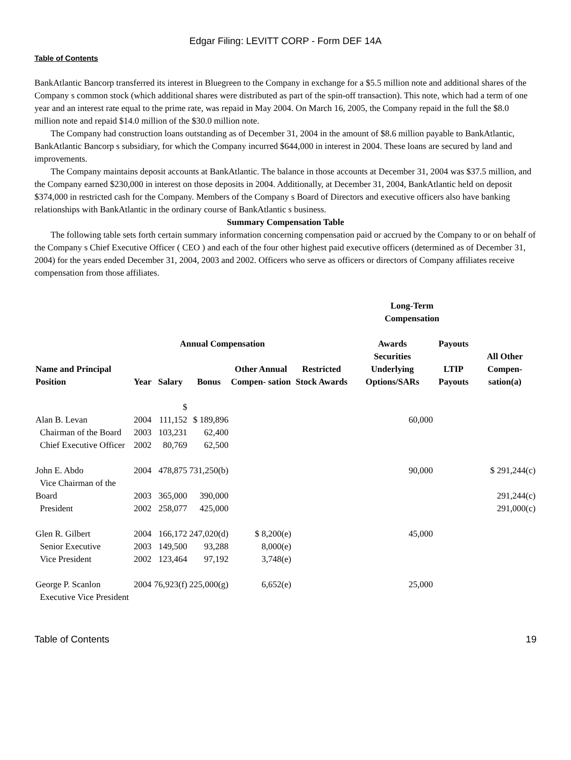Edgar Filing: LEVITT CORP - Form DEF 14A
Table of Contents
BankAtlantic Bancorp transferred its interest in Bluegreen to the Company in exchange for a $5.5 million note and additional shares of the Company s common stock (which additional shares were distributed as part of the spin-off transaction). This note, which had a term of one year and an interest rate equal to the prime rate, was repaid in May 2004. On March 16, 2005, the Company repaid in the full the $8.0 million note and repaid $14.0 million of the $30.0 million note.
The Company had construction loans outstanding as of December 31, 2004 in the amount of $8.6 million payable to BankAtlantic, BankAtlantic Bancorp s subsidiary, for which the Company incurred $644,000 in interest in 2004. These loans are secured by land and improvements.
The Company maintains deposit accounts at BankAtlantic. The balance in those accounts at December 31, 2004 was $37.5 million, and the Company earned $230,000 in interest on those deposits in 2004. Additionally, at December 31, 2004, BankAtlantic held on deposit $374,000 in restricted cash for the Company. Members of the Company s Board of Directors and executive officers also have banking relationships with BankAtlantic in the ordinary course of BankAtlantic s business.
Summary Compensation Table
The following table sets forth certain summary information concerning compensation paid or accrued by the Company to or on behalf of the Company s Chief Executive Officer ( CEO ) and each of the four other highest paid executive officers (determined as of December 31, 2004) for the years ended December 31, 2004, 2003 and 2002. Officers who serve as officers or directors of Company affiliates receive compensation from those affiliates.
| | | | | | | Long-Term Compensation | | |
| --- | --- | --- | --- | --- | --- | --- | --- | --- |
| | | Annual Compensation | | | | Awards | Payouts | |
| Name and Principal Position | Year | Salary | Bonus | Other Annual Compen- sation | Restricted Stock Awards | Securities Underlying Options/SARs | LTIP Payouts | All Other Compen- sation(a) |
| Alan B. Levan | 2004 | $ 111,152 | $ 189,896 | | | 60,000 | | |
| Chairman of the Board | 2003 | 103,231 | 62,400 | | | | | |
| Chief Executive Officer | 2002 | 80,769 | 62,500 | | | | | |
| John E. Abdo | 2004 | 478,875 | 731,250(b) | | | 90,000 | | $ 291,244(c) |
| Vice Chairman of the Board | 2003 | 365,000 | 390,000 | | | | | 291,244(c) |
| President | 2002 | 258,077 | 425,000 | | | | | 291,000(c) |
| Glen R. Gilbert | 2004 | 166,172 | 247,020(d) | $ 8,200(e) | | 45,000 | | |
| Senior Executive | 2003 | 149,500 | 93,288 | 8,000(e) | | | | |
| Vice President | 2002 | 123,464 | 97,192 | 3,748(e) | | | | |
| George P. Scanlon Executive Vice President | 2004 | 76,923(f) | 225,000(g) | 6,652(e) | | 25,000 | | |
Table of Contents 19